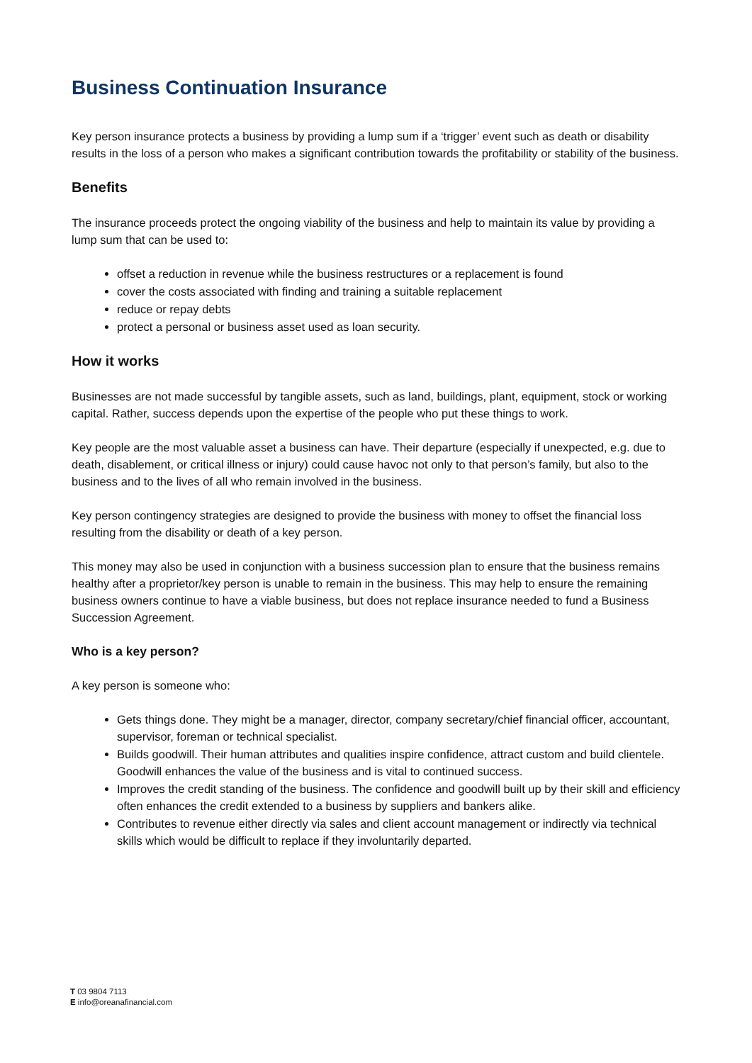Business Continuation Insurance
Key person insurance protects a business by providing a lump sum if a ‘trigger’ event such as death or disability results in the loss of a person who makes a significant contribution towards the profitability or stability of the business.
Benefits
The insurance proceeds protect the ongoing viability of the business and help to maintain its value by providing a lump sum that can be used to:
offset a reduction in revenue while the business restructures or a replacement is found
cover the costs associated with finding and training a suitable replacement
reduce or repay debts
protect a personal or business asset used as loan security.
How it works
Businesses are not made successful by tangible assets, such as land, buildings, plant, equipment, stock or working capital. Rather, success depends upon the expertise of the people who put these things to work.
Key people are the most valuable asset a business can have. Their departure (especially if unexpected, e.g. due to death, disablement, or critical illness or injury) could cause havoc not only to that person’s family, but also to the business and to the lives of all who remain involved in the business.
Key person contingency strategies are designed to provide the business with money to offset the financial loss resulting from the disability or death of a key person.
This money may also be used in conjunction with a business succession plan to ensure that the business remains healthy after a proprietor/key person is unable to remain in the business. This may help to ensure the remaining business owners continue to have a viable business, but does not replace insurance needed to fund a Business Succession Agreement.
Who is a key person?
A key person is someone who:
Gets things done. They might be a manager, director, company secretary/chief financial officer, accountant, supervisor, foreman or technical specialist.
Builds goodwill. Their human attributes and qualities inspire confidence, attract custom and build clientele. Goodwill enhances the value of the business and is vital to continued success.
Improves the credit standing of the business. The confidence and goodwill built up by their skill and efficiency often enhances the credit extended to a business by suppliers and bankers alike.
Contributes to revenue either directly via sales and client account management or indirectly via technical skills which would be difficult to replace if they involuntarily departed.
T 03 9804 7113
E info@oreanafinancial.com